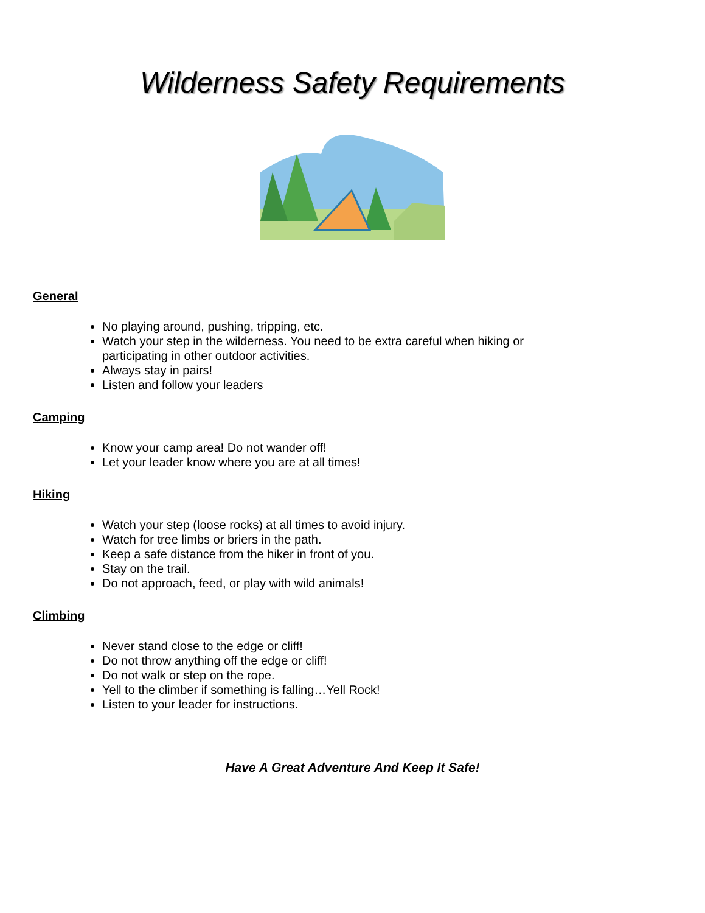Wilderness Safety Requirements
General
No playing around, pushing, tripping, etc.
Watch your step in the wilderness. You need to be extra careful when hiking or participating in other outdoor activities.
Always stay in pairs!
Listen and follow your leaders
Camping
Know your camp area! Do not wander off!
Let your leader know where you are at all times!
Hiking
Watch your step (loose rocks) at all times to avoid injury.
Watch for tree limbs or briers in the path.
Keep a safe distance from the hiker in front of you.
Stay on the trail.
Do not approach, feed, or play with wild animals!
Climbing
Never stand close to the edge or cliff!
Do not throw anything off the edge or cliff!
Do not walk or step on the rope.
Yell to the climber if something is falling…Yell Rock!
Listen to your leader for instructions.
Have A Great Adventure And Keep It Safe!